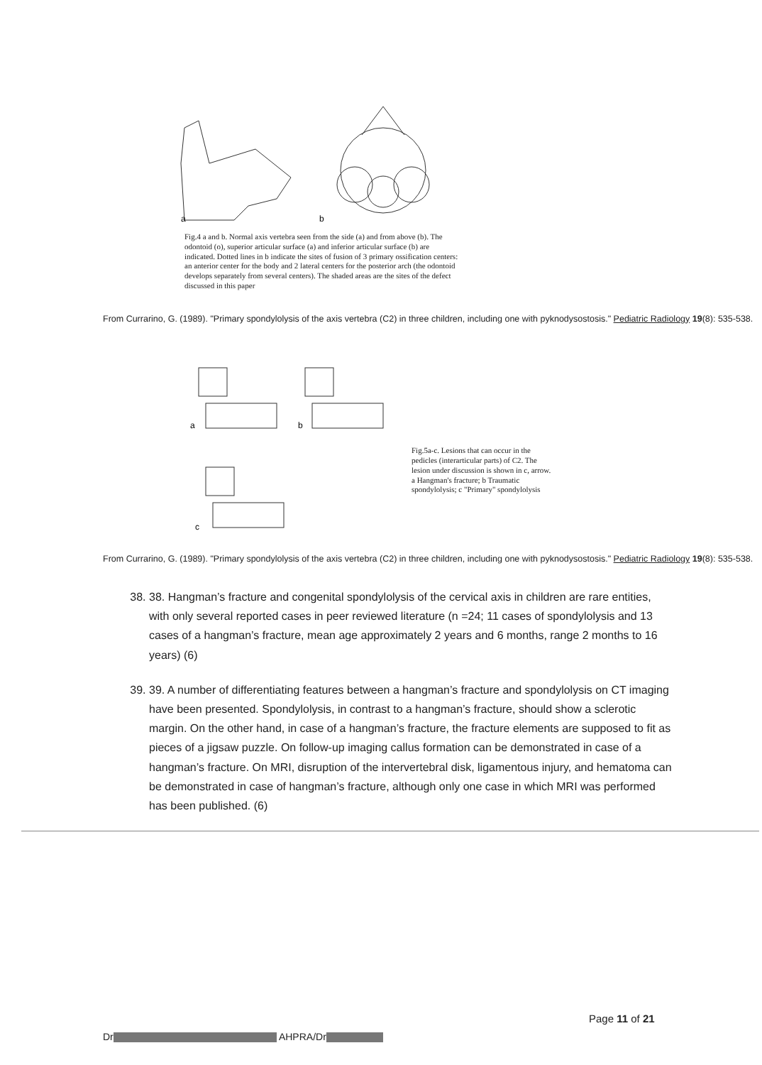a
b
Fig.4 a and b. Normal axis vertebra seen from the side (a) and from above (b). The odontoid (o), superior articular surface (a) and inferior articular surface (b) are indicated. Dotted lines in b indicate the sites of fusion of 3 primary ossification centers: an anterior center for the body and 2 lateral centers for the posterior arch (the odontoid develops separately from several centers). The shaded areas are the sites of the defect discussed in this paper
From Currarino, G. (1989). "Primary spondylolysis of the axis vertebra (C2) in three children, including one with pyknodysostosis." Pediatric Radiology 19(8): 535-538.
a
b
c
Fig.5a-c. Lesions that can occur in the pedicles (interarticular parts) of C2. The lesion under discussion is shown in c, arrow. a Hangman's fracture; b Traumatic spondylolysis; c "Primary" spondylolysis
From Currarino, G. (1989). "Primary spondylolysis of the axis vertebra (C2) in three children, including one with pyknodysostosis." Pediatric Radiology 19(8): 535-538.
38. 38. Hangman’s fracture and congenital spondylolysis of the cervical axis in children are rare entities, with only several reported cases in peer reviewed literature (n =24; 11 cases of spondylolysis and 13 cases of a hangman’s fracture, mean age approximately 2 years and 6 months, range 2 months to 16 years) (6)
39. 39. A number of differentiating features between a hangman’s fracture and spondylolysis on CT imaging have been presented. Spondylolysis, in contrast to a hangman’s fracture, should show a sclerotic margin. On the other hand, in case of a hangman’s fracture, the fracture elements are supposed to fit as pieces of a jigsaw puzzle. On follow-up imaging callus formation can be demonstrated in case of a hangman’s fracture. On MRI, disruption of the intervertebral disk, ligamentous injury, and hematoma can be demonstrated in case of hangman’s fracture, although only one case in which MRI was performed has been published. (6)
Page 11 of 21
Dr AHPRA/Dr